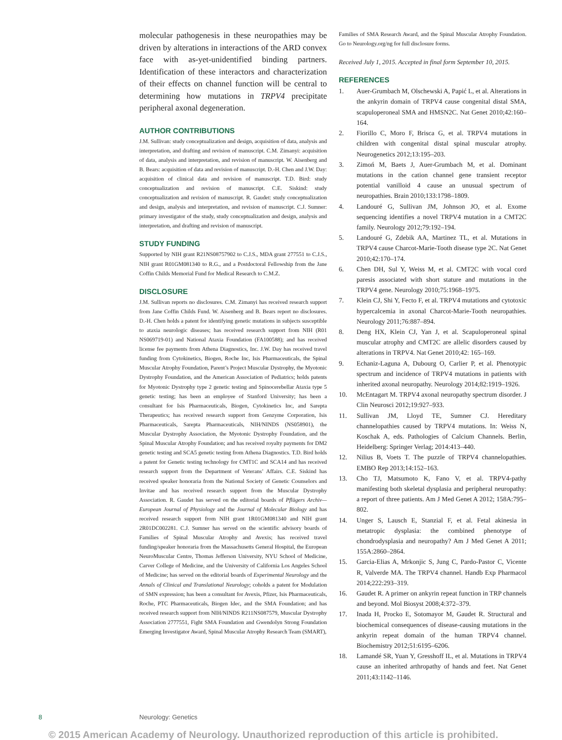molecular pathogenesis in these neuropathies may be driven by alterations in interactions of the ARD convex face with as-yet-unidentified binding partners. Identification of these interactors and characterization of their effects on channel function will be central to determining how mutations in TRPV4 precipitate peripheral axonal degeneration.
AUTHOR CONTRIBUTIONS
J.M. Sullivan: study conceptualization and design, acquisition of data, analysis and interpretation, and drafting and revision of manuscript. C.M. Zimanyi: acquisition of data, analysis and interpretation, and revision of manuscript. W. Aisenberg and B. Bears: acquisition of data and revision of manuscript. D.-H. Chen and J.W. Day: acquisition of clinical data and revision of manuscript. T.D. Bird: study conceptualization and revision of manuscript. C.E. Siskind: study conceptualization and revision of manuscript. R. Gaudet: study conceptualization and design, analysis and interpretation, and revision of manuscript. C.J. Sumner: primary investigator of the study, study conceptualization and design, analysis and interpretation, and drafting and revision of manuscript.
STUDY FUNDING
Supported by NIH grant R21NS08757902 to C.J.S., MDA grant 277551 to C.J.S., NIH grant R01GM081340 to R.G., and a Postdoctoral Fellowship from the Jane Coffin Childs Memorial Fund for Medical Research to C.M.Z.
DISCLOSURE
J.M. Sullivan reports no disclosures. C.M. Zimanyi has received research support from Jane Coffin Childs Fund. W. Aisenberg and B. Bears report no disclosures. D.-H. Chen holds a patent for identifying genetic mutations in subjects susceptible to ataxia neurologic diseases; has received research support from NIH (R01 NS069719-01) and National Ataxia Foundation (FA100588); and has received license fee payments from Athena Diagnostics, Inc. J.W. Day has received travel funding from Cytokinetics, Biogen, Roche Inc, Isis Pharmaceuticals, the Spinal Muscular Atrophy Foundation, Parent’s Project Muscular Dystrophy, the Myotonic Dystrophy Foundation, and the American Association of Pediatrics; holds patents for Myotonic Dystrophy type 2 genetic testing and Spinocerebellar Ataxia type 5 genetic testing; has been an employee of Stanford University; has been a consultant for Isis Pharmaceuticals, Biogen, Cytokinetics Inc, and Sarepta Therapeutics; has received research support from Genzyme Corporation, Isis Pharmaceuticals, Sarepta Pharmaceuticals, NIH/NINDS (NS058901), the Muscular Dystrophy Association, the Myotonic Dystrophy Foundation, and the Spinal Muscular Atrophy Foundation; and has received royalty payments for DM2 genetic testing and SCA5 genetic testing from Athena Diagnostics. T.D. Bird holds a patent for Genetic testing technology for CMT1C and SCA14 and has received research support from the Department of Veterans’ Affairs. C.E. Siskind has received speaker honoraria from the National Society of Genetic Counselors and Invitae and has received research support from the Muscular Dystrophy Association. R. Gaudet has served on the editorial boards of Pflügers Archiv—European Journal of Physiology and the Journal of Molecular Biology and has received research support from NIH grant 1R01GM081340 and NIH grant 2R01DC002281. C.J. Sumner has served on the scientific advisory boards of Families of Spinal Muscular Atrophy and Avexis; has received travel funding/speaker honoraria from the Massachusetts General Hospital, the European NeuroMuscular Centre, Thomas Jefferson University, NYU School of Medicine, Carver College of Medicine, and the University of California Los Angeles School of Medicine; has served on the editorial boards of Experimental Neurology and the Annals of Clinical and Translational Neurology; coholds a patent for Modulation of SMN expression; has been a consultant for Avexis, Pfizer, Isis Pharmaceuticals, Roche, PTC Pharmaceuticals, Biogen Idec, and the SMA Foundation; and has received research support from NIH/NINDS R211NS087579, Muscular Dystrophy Association 2777551, Fight SMA Foundation and Gwendolyn Strong Foundation Emerging Investigator Award, Spinal Muscular Atrophy Research Team (SMART),
Families of SMA Research Award, and the Spinal Muscular Atrophy Foundation. Go to Neurology.org/ng for full disclosure forms.
Received July 1, 2015. Accepted in final form September 10, 2015.
REFERENCES
1. Auer-Grumbach M, Olschewski A, Papić L, et al. Alterations in the ankyrin domain of TRPV4 cause congenital distal SMA, scapuloperoneal SMA and HMSN2C. Nat Genet 2010;42:160–164.
2. Fiorillo C, Moro F, Brisca G, et al. TRPV4 mutations in children with congenital distal spinal muscular atrophy. Neurogenetics 2012;13:195–203.
3. Zimoń M, Baets J, Auer-Grumbach M, et al. Dominant mutations in the cation channel gene transient receptor potential vanilloid 4 cause an unusual spectrum of neuropathies. Brain 2010;133:1798–1809.
4. Landouré G, Sullivan JM, Johnson JO, et al. Exome sequencing identifies a novel TRPV4 mutation in a CMT2C family. Neurology 2012;79:192–194.
5. Landouré G, Zdebik AA, Martinez TL, et al. Mutations in TRPV4 cause Charcot-Marie-Tooth disease type 2C. Nat Genet 2010;42:170–174.
6. Chen DH, Sul Y, Weiss M, et al. CMT2C with vocal cord paresis associated with short stature and mutations in the TRPV4 gene. Neurology 2010;75:1968–1975.
7. Klein CJ, Shi Y, Fecto F, et al. TRPV4 mutations and cytotoxic hypercalcemia in axonal Charcot-Marie-Tooth neuropathies. Neurology 2011;76:887–894.
8. Deng HX, Klein CJ, Yan J, et al. Scapuloperoneal spinal muscular atrophy and CMT2C are allelic disorders caused by alterations in TRPV4. Nat Genet 2010;42: 165–169.
9. Echaniz-Laguna A, Dubourg O, Carlier P, et al. Phenotypic spectrum and incidence of TRPV4 mutations in patients with inherited axonal neuropathy. Neurology 2014;82:1919–1926.
10. McEntagart M. TRPV4 axonal neuropathy spectrum disorder. J Clin Neurosci 2012;19:927–933.
11. Sullivan JM, Lloyd TE, Sumner CJ. Hereditary channelopathies caused by TRPV4 mutations. In: Weiss N, Koschak A, eds. Pathologies of Calcium Channels. Berlin, Heidelberg: Springer Verlag; 2014:413–440.
12. Nilius B, Voets T. The puzzle of TRPV4 channelopathies. EMBO Rep 2013;14:152–163.
13. Cho TJ, Matsumoto K, Fano V, et al. TRPV4-pathy manifesting both skeletal dysplasia and peripheral neuropathy: a report of three patients. Am J Med Genet A 2012; 158A:795–802.
14. Unger S, Lausch E, Stanzial F, et al. Fetal akinesia in metatropic dysplasia: the combined phenotype of chondrodysplasia and neuropathy? Am J Med Genet A 2011; 155A:2860–2864.
15. Garcia-Elias A, Mrkonjic S, Jung C, Pardo-Pastor C, Vicente R, Valverde MA. The TRPV4 channel. Handb Exp Pharmacol 2014;222:293–319.
16. Gaudet R. A primer on ankyrin repeat function in TRP channels and beyond. Mol Biosyst 2008;4:372–379.
17. Inada H, Procko E, Sotomayor M, Gaudet R. Structural and biochemical consequences of disease-causing mutations in the ankyrin repeat domain of the human TRPV4 channel. Biochemistry 2012;51:6195–6206.
18. Lamandé SR, Yuan Y, Gresshoff IL, et al. Mutations in TRPV4 cause an inherited arthropathy of hands and feet. Nat Genet 2011;43:1142–1146.
8 Neurology: Genetics
© 2015 American Academy of Neurology. Unauthorized reproduction of this article is prohibited.